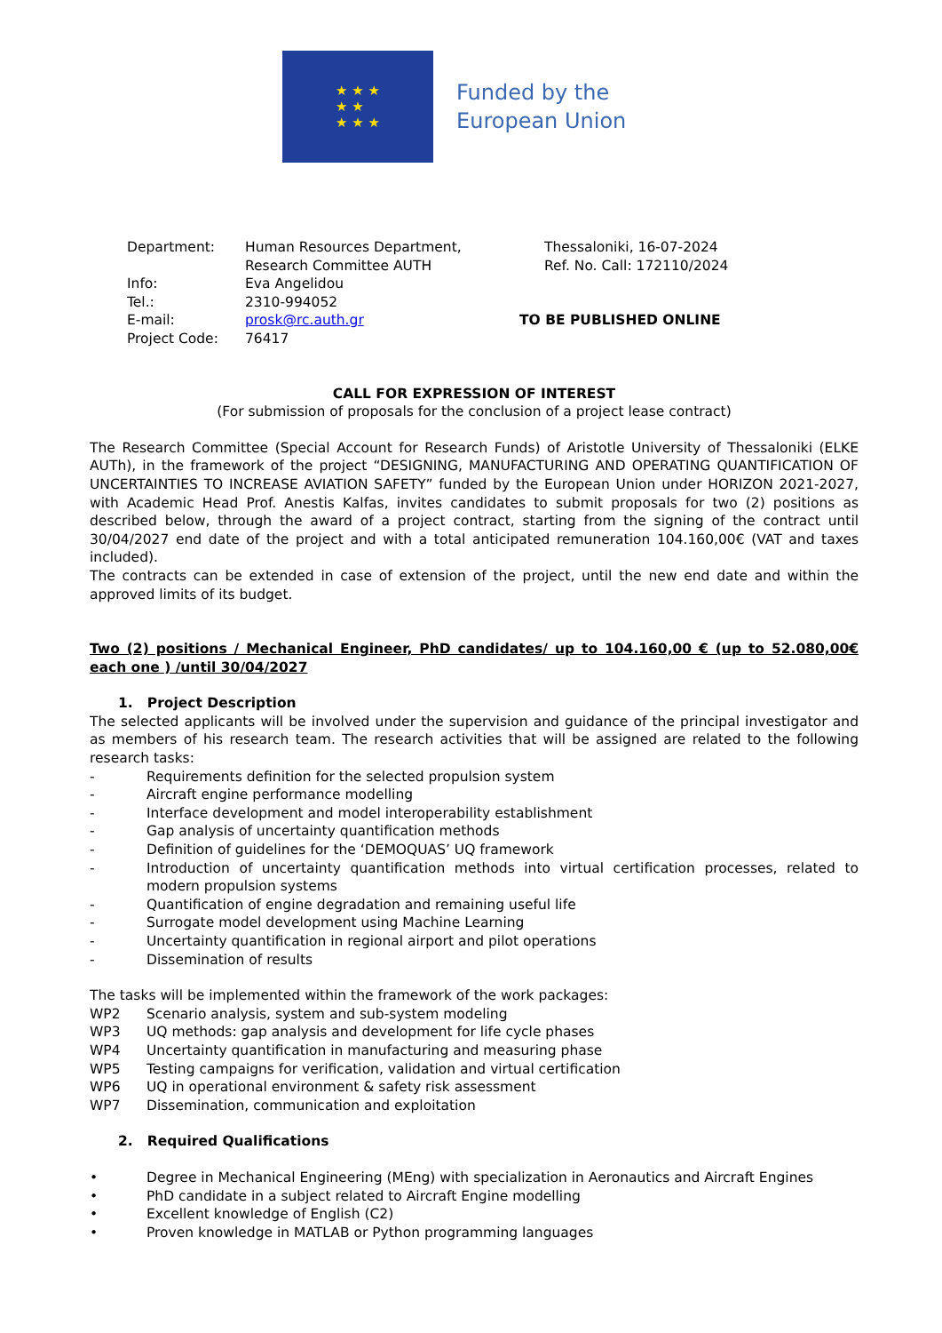★ ★ ★
★ ★
★ ★ ★
Funded by the
European Union
Department:
Human Resources Department,
Research Committee AUTH
Thessaloniki, 16-07-2024
Ref. No. Call: 172110/2024
Info:
Eva Angelidou
Tel.:
2310-994052
E-mail:
prosk@rc.auth.gr
TO BE PUBLISHED ONLINE
Project Code:
76417
CALL FOR EXPRESSION OF INTEREST
(For submission of proposals for the conclusion of a project lease contract)
The Research Committee (Special Account for Research Funds) of Aristotle University of Thessaloniki (ELKE AUTh), in the framework of the project “DESIGNING, MANUFACTURING AND OPERATING QUANTIFICATION OF UNCERTAINTIES TO INCREASE AVIATION SAFETY” funded by the European Union under HORIZON 2021-2027, with Academic Head Prof. Anestis Kalfas, invites candidates to submit proposals for two (2) positions as described below, through the award of a project contract, starting from the signing of the contract until 30/04/2027 end date of the project and with a total anticipated remuneration 104.160,00€ (VAT and taxes included).
The contracts can be extended in case of extension of the project, until the new end date and within the approved limits of its budget.
Two (2) positions / Mechanical Engineer, PhD candidates/ up to 104.160,00 € (up to 52.080,00€ each one ) /until 30/04/2027
1. Project Description
The selected applicants will be involved under the supervision and guidance of the principal investigator and as members of his research team. The research activities that will be assigned are related to the following research tasks:
- Requirements definition for the selected propulsion system
- Aircraft engine performance modelling
- Interface development and model interoperability establishment
- Gap analysis of uncertainty quantification methods
- Definition of guidelines for the ‘DEMOQUAS’ UQ framework
- Introduction of uncertainty quantification methods into virtual certification processes, related to modern propulsion systems
- Quantification of engine degradation and remaining useful life
- Surrogate model development using Machine Learning
- Uncertainty quantification in regional airport and pilot operations
- Dissemination of results
The tasks will be implemented within the framework of the work packages:
WP2 Scenario analysis, system and sub-system modeling
WP3 UQ methods: gap analysis and development for life cycle phases
WP4 Uncertainty quantification in manufacturing and measuring phase
WP5 Testing campaigns for verification, validation and virtual certification
WP6 UQ in operational environment & safety risk assessment
WP7 Dissemination, communication and exploitation
2. Required Qualifications
• Degree in Mechanical Engineering (MEng) with specialization in Aeronautics and Aircraft Engines
• PhD candidate in a subject related to Aircraft Engine modelling
• Excellent knowledge of English (C2)
• Proven knowledge in MATLAB or Python programming languages